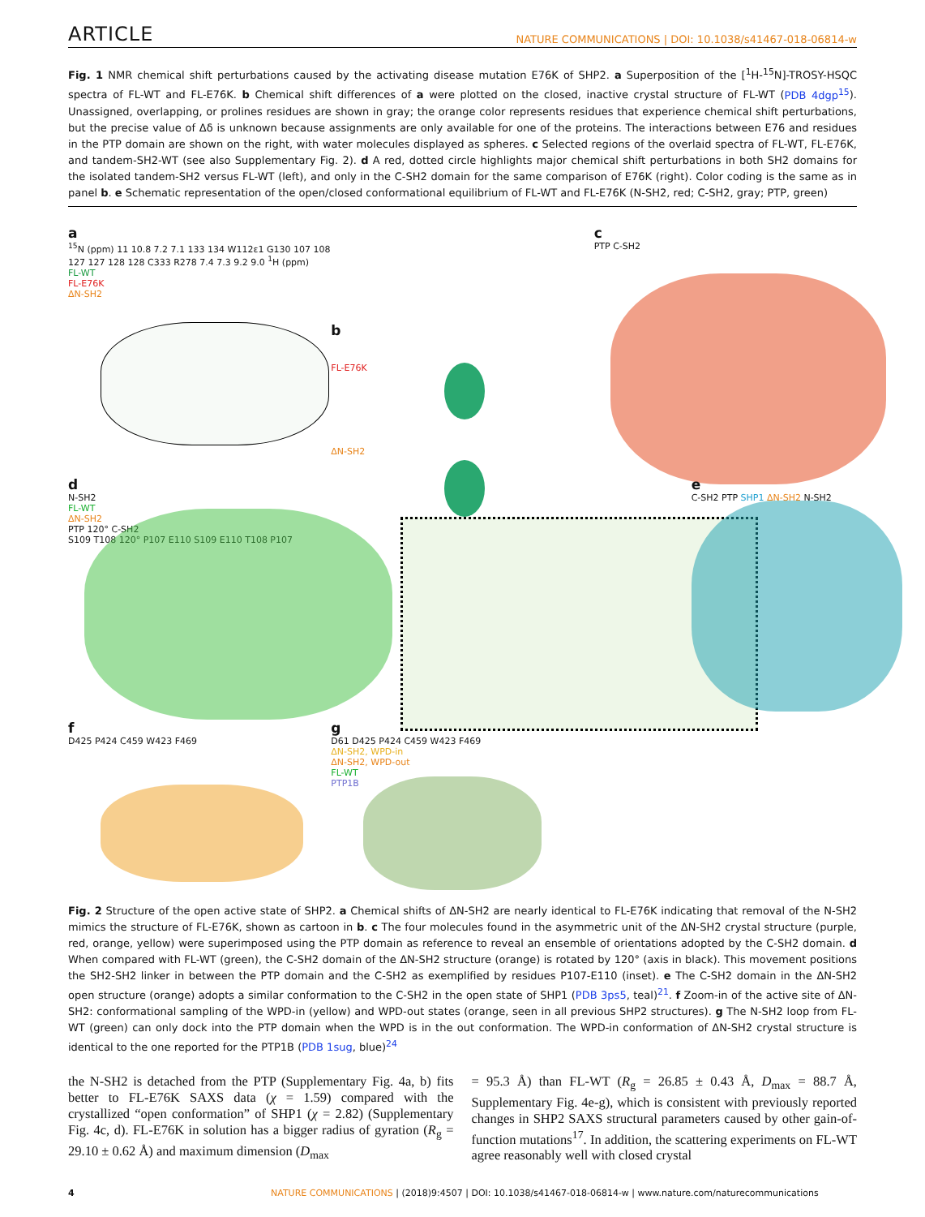ARTICLE NATURE COMMUNICATIONS | DOI: 10.1038/s41467-018-06814-w
Fig. 1 NMR chemical shift perturbations caused by the activating disease mutation E76K of SHP2. a Superposition of the [<sup>1</sup>H-<sup>15</sup>N]-TROSY-HSQC spectra of FL-WT and FL-E76K. b Chemical shift differences of a were plotted on the closed, inactive crystal structure of FL-WT (PDB 4dgp<sup>15</sup>). Unassigned, overlapping, or prolines residues are shown in gray; the orange color represents residues that experience chemical shift perturbations, but the precise value of Δδ is unknown because assignments are only available for one of the proteins. The interactions between E76 and residues in the PTP domain are shown on the right, with water molecules displayed as spheres. c Selected regions of the overlaid spectra of FL-WT, FL-E76K, and tandem-SH2-WT (see also Supplementary Fig. 2). d A red, dotted circle highlights major chemical shift perturbations in both SH2 domains for the isolated tandem-SH2 versus FL-WT (left), and only in the C-SH2 domain for the same comparison of E76K (right). Color coding is the same as in panel b. e Schematic representation of the open/closed conformational equilibrium of FL-WT and FL-E76K (N-SH2, red; C-SH2, gray; PTP, green)
a
<sup>15</sup>N (ppm) 11 10.8 7.2 7.1 133 134 W112ε1 G130 107 108 127 127 128 128 C333 R278 7.4 7.3 9.2 9.0 <sup>1</sup>H (ppm)
FL-WT
FL-E76K
ΔN-SH2
b
FL-E76K
ΔN-SH2
c
PTP C-SH2
d
N-SH2
FL-WT
ΔN-SH2
PTP 120° C-SH2
S109 T108 120° P107 E110 S109 E110 T108 P107
e
C-SH2 PTP SHP1 ΔN-SH2 N-SH2
f
D425 P424 C459 W423 F469
g
D61 D425 P424 C459 W423 F469
ΔN-SH2, WPD-in
ΔN-SH2, WPD-out
FL-WT
PTP1B
Fig. 2 Structure of the open active state of SHP2. a Chemical shifts of ΔN-SH2 are nearly identical to FL-E76K indicating that removal of the N-SH2 mimics the structure of FL-E76K, shown as cartoon in b. c The four molecules found in the asymmetric unit of the ΔN-SH2 crystal structure (purple, red, orange, yellow) were superimposed using the PTP domain as reference to reveal an ensemble of orientations adopted by the C-SH2 domain. d When compared with FL-WT (green), the C-SH2 domain of the ΔN-SH2 structure (orange) is rotated by 120° (axis in black). This movement positions the SH2-SH2 linker in between the PTP domain and the C-SH2 as exemplified by residues P107-E110 (inset). e The C-SH2 domain in the ΔN-SH2 open structure (orange) adopts a similar conformation to the C-SH2 in the open state of SHP1 (PDB 3ps5, teal)<sup>21</sup>. f Zoom-in of the active site of ΔN-SH2: conformational sampling of the WPD-in (yellow) and WPD-out states (orange, seen in all previous SHP2 structures). g The N-SH2 loop from FL-WT (green) can only dock into the PTP domain when the WPD is in the out conformation. The WPD-in conformation of ΔN-SH2 crystal structure is identical to the one reported for the PTP1B (PDB 1sug, blue)<sup>24</sup>
the N-SH2 is detached from the PTP (Supplementary Fig. 4a, b) fits better to FL-E76K SAXS data (χ = 1.59) compared with the crystallized “open conformation” of SHP1 (χ = 2.82) (Supplementary Fig. 4c, d). FL-E76K in solution has a bigger radius of gyration (R<sub>g</sub> = 29.10 ± 0.62 Å) and maximum dimension (D<sub>max</sub>
= 95.3 Å) than FL-WT (R<sub>g</sub> = 26.85 ± 0.43 Å, D<sub>max</sub> = 88.7 Å, Supplementary Fig. 4e-g), which is consistent with previously reported changes in SHP2 SAXS structural parameters caused by other gain-of-function mutations<sup>17</sup>. In addition, the scattering experiments on FL-WT agree reasonably well with closed crystal
4 NATURE COMMUNICATIONS | (2018)9:4507 | DOI: 10.1038/s41467-018-06814-w | www.nature.com/naturecommunications